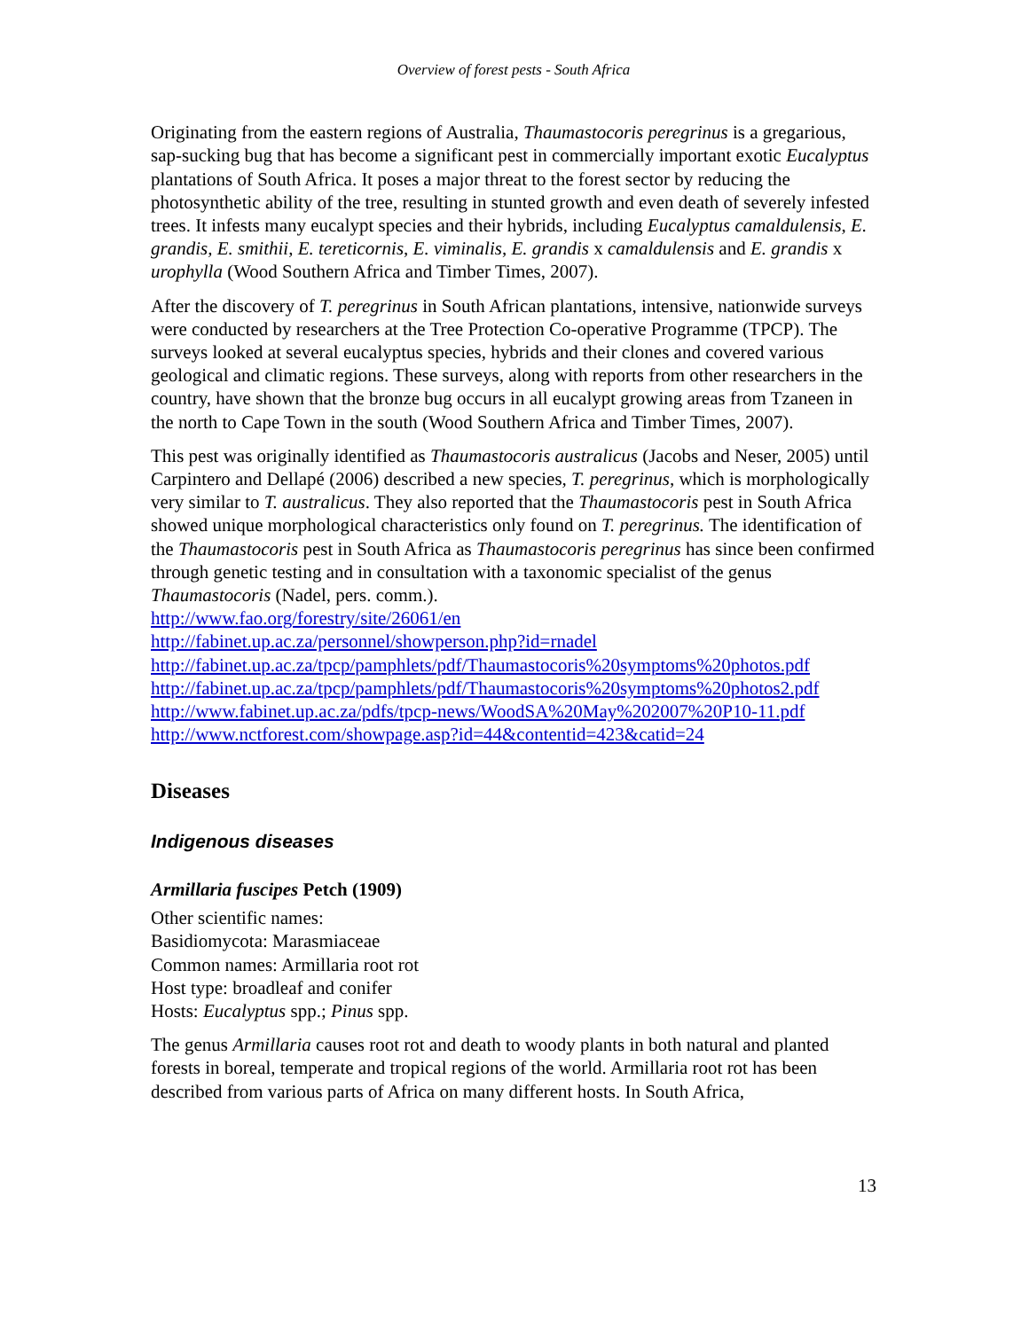Overview of forest pests - South Africa
Originating from the eastern regions of Australia, Thaumastocoris peregrinus is a gregarious, sap-sucking bug that has become a significant pest in commercially important exotic Eucalyptus plantations of South Africa. It poses a major threat to the forest sector by reducing the photosynthetic ability of the tree, resulting in stunted growth and even death of severely infested trees. It infests many eucalypt species and their hybrids, including Eucalyptus camaldulensis, E. grandis, E. smithii, E. tereticornis, E. viminalis, E. grandis x camaldulensis and E. grandis x urophylla (Wood Southern Africa and Timber Times, 2007).
After the discovery of T. peregrinus in South African plantations, intensive, nationwide surveys were conducted by researchers at the Tree Protection Co-operative Programme (TPCP). The surveys looked at several eucalyptus species, hybrids and their clones and covered various geological and climatic regions. These surveys, along with reports from other researchers in the country, have shown that the bronze bug occurs in all eucalypt growing areas from Tzaneen in the north to Cape Town in the south (Wood Southern Africa and Timber Times, 2007).
This pest was originally identified as Thaumastocoris australicus (Jacobs and Neser, 2005) until Carpintero and Dellapé (2006) described a new species, T. peregrinus, which is morphologically very similar to T. australicus. They also reported that the Thaumastocoris pest in South Africa showed unique morphological characteristics only found on T. peregrinus. The identification of the Thaumastocoris pest in South Africa as Thaumastocoris peregrinus has since been confirmed through genetic testing and in consultation with a taxonomic specialist of the genus Thaumastocoris (Nadel, pers. comm.).
http://www.fao.org/forestry/site/26061/en
http://fabinet.up.ac.za/personnel/showperson.php?id=rnadel
http://fabinet.up.ac.za/tpcp/pamphlets/pdf/Thaumastocoris%20symptoms%20photos.pdf
http://fabinet.up.ac.za/tpcp/pamphlets/pdf/Thaumastocoris%20symptoms%20photos2.pdf
http://www.fabinet.up.ac.za/pdfs/tpcp-news/WoodSA%20May%202007%20P10-11.pdf
http://www.nctforest.com/showpage.asp?id=44&contentid=423&catid=24
Diseases
Indigenous diseases
Armillaria fuscipes Petch (1909)
Other scientific names:
Basidiomycota: Marasmiaceae
Common names: Armillaria root rot
Host type: broadleaf and conifer
Hosts: Eucalyptus spp.; Pinus spp.
The genus Armillaria causes root rot and death to woody plants in both natural and planted forests in boreal, temperate and tropical regions of the world. Armillaria root rot has been described from various parts of Africa on many different hosts. In South Africa,
13